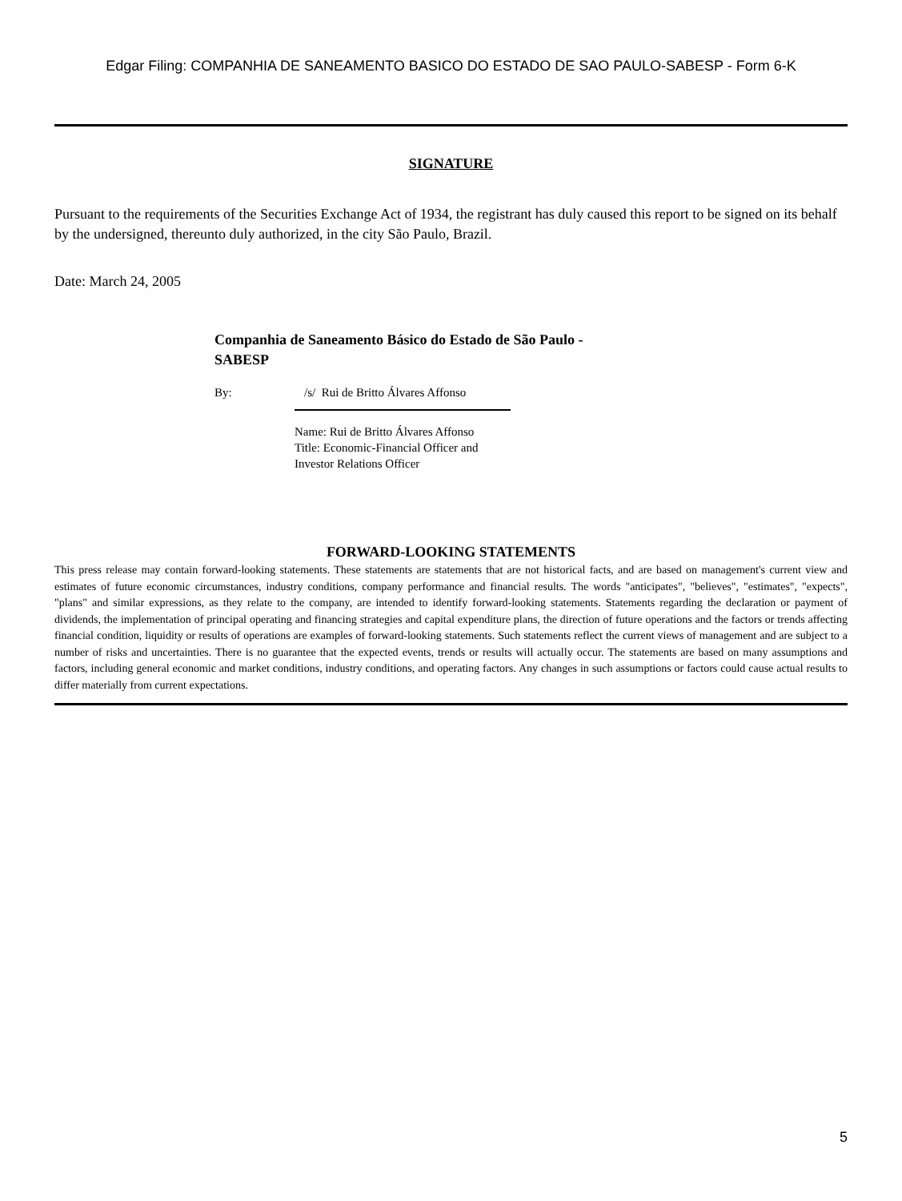Edgar Filing: COMPANHIA DE SANEAMENTO BASICO DO ESTADO DE SAO PAULO-SABESP - Form 6-K
SIGNATURE
Pursuant to the requirements of the Securities Exchange Act of 1934, the registrant has duly caused this report to be signed on its behalf by the undersigned, thereunto duly authorized, in the city São Paulo, Brazil.
Date: March 24, 2005
Companhia de Saneamento Básico do Estado de São Paulo - SABESP
By: /s/ Rui de Britto Álvares Affonso
Name: Rui de Britto Álvares Affonso
Title: Economic-Financial Officer and Investor Relations Officer
FORWARD-LOOKING STATEMENTS
This press release may contain forward-looking statements. These statements are statements that are not historical facts, and are based on management's current view and estimates of future economic circumstances, industry conditions, company performance and financial results. The words "anticipates", "believes", "estimates", "expects", "plans" and similar expressions, as they relate to the company, are intended to identify forward-looking statements. Statements regarding the declaration or payment of dividends, the implementation of principal operating and financing strategies and capital expenditure plans, the direction of future operations and the factors or trends affecting financial condition, liquidity or results of operations are examples of forward-looking statements. Such statements reflect the current views of management and are subject to a number of risks and uncertainties. There is no guarantee that the expected events, trends or results will actually occur. The statements are based on many assumptions and factors, including general economic and market conditions, industry conditions, and operating factors. Any changes in such assumptions or factors could cause actual results to differ materially from current expectations.
5